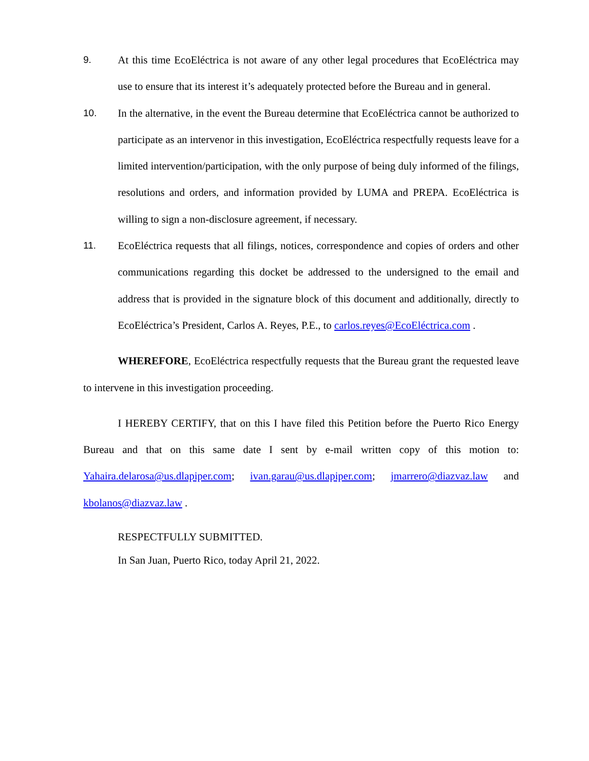9. At this time EcoEléctrica is not aware of any other legal procedures that EcoEléctrica may use to ensure that its interest it’s adequately protected before the Bureau and in general.
10. In the alternative, in the event the Bureau determine that EcoEléctrica cannot be authorized to participate as an intervenor in this investigation, EcoEléctrica respectfully requests leave for a limited intervention/participation, with the only purpose of being duly informed of the filings, resolutions and orders, and information provided by LUMA and PREPA. EcoEléctrica is willing to sign a non-disclosure agreement, if necessary.
11. EcoEléctrica requests that all filings, notices, correspondence and copies of orders and other communications regarding this docket be addressed to the undersigned to the email and address that is provided in the signature block of this document and additionally, directly to EcoEléctrica’s President, Carlos A. Reyes, P.E., to carlos.reyes@EcoEléctrica.com .
WHEREFORE, EcoEléctrica respectfully requests that the Bureau grant the requested leave to intervene in this investigation proceeding.
I HEREBY CERTIFY, that on this I have filed this Petition before the Puerto Rico Energy Bureau and that on this same date I sent by e-mail written copy of this motion to: Yahaira.delarosa@us.dlapiper.com; ivan.garau@us.dlapiper.com; jmarrero@diazvaz.law and kbolanos@diazvaz.law .
RESPECTFULLY SUBMITTED.
In San Juan, Puerto Rico, today April 21, 2022.